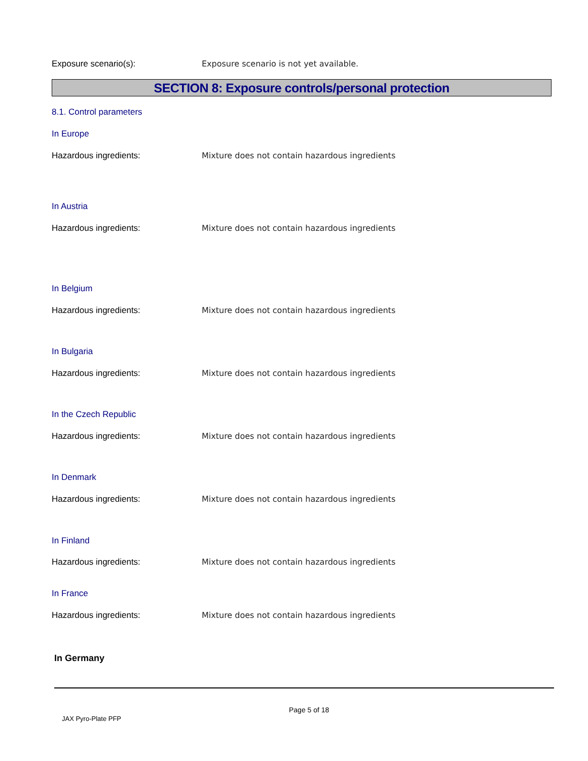Exposure scenario(s): Exposure scenario is not yet available.
SECTION 8: Exposure controls/personal protection
8.1. Control parameters
In Europe
Hazardous ingredients: Mixture does not contain hazardous ingredients
In Austria
Hazardous ingredients: Mixture does not contain hazardous ingredients
In Belgium
Hazardous ingredients: Mixture does not contain hazardous ingredients
In Bulgaria
Hazardous ingredients: Mixture does not contain hazardous ingredients
In the Czech Republic
Hazardous ingredients: Mixture does not contain hazardous ingredients
In Denmark
Hazardous ingredients: Mixture does not contain hazardous ingredients
In Finland
Hazardous ingredients: Mixture does not contain hazardous ingredients
In France
Hazardous ingredients: Mixture does not contain hazardous ingredients
In Germany
Page 5 of 18
JAX Pyro-Plate PFP